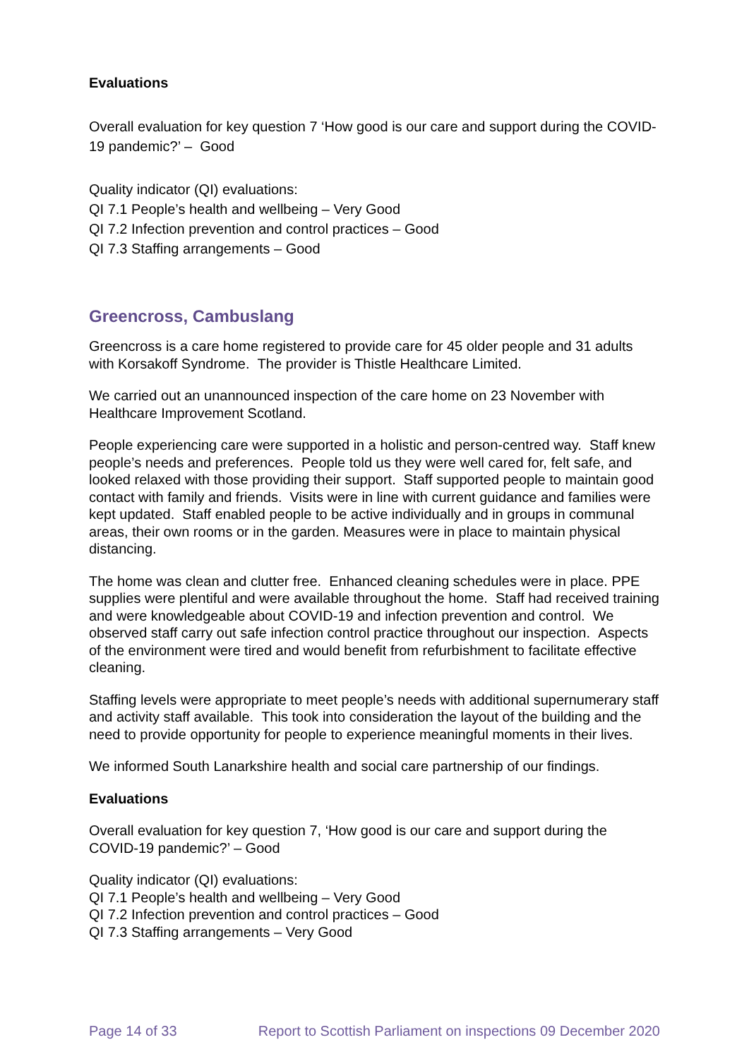Evaluations
Overall evaluation for key question 7 ‘How good is our care and support during the COVID-19 pandemic?’ – Good
Quality indicator (QI) evaluations:
QI 7.1 People’s health and wellbeing – Very Good
QI 7.2 Infection prevention and control practices – Good
QI 7.3 Staffing arrangements – Good
Greencross, Cambuslang
Greencross is a care home registered to provide care for 45 older people and 31 adults with Korsakoff Syndrome. The provider is Thistle Healthcare Limited.
We carried out an unannounced inspection of the care home on 23 November with Healthcare Improvement Scotland.
People experiencing care were supported in a holistic and person-centred way. Staff knew people’s needs and preferences. People told us they were well cared for, felt safe, and looked relaxed with those providing their support. Staff supported people to maintain good contact with family and friends. Visits were in line with current guidance and families were kept updated. Staff enabled people to be active individually and in groups in communal areas, their own rooms or in the garden. Measures were in place to maintain physical distancing.
The home was clean and clutter free. Enhanced cleaning schedules were in place. PPE supplies were plentiful and were available throughout the home. Staff had received training and were knowledgeable about COVID-19 and infection prevention and control. We observed staff carry out safe infection control practice throughout our inspection. Aspects of the environment were tired and would benefit from refurbishment to facilitate effective cleaning.
Staffing levels were appropriate to meet people’s needs with additional supernumerary staff and activity staff available. This took into consideration the layout of the building and the need to provide opportunity for people to experience meaningful moments in their lives.
We informed South Lanarkshire health and social care partnership of our findings.
Evaluations
Overall evaluation for key question 7, ‘How good is our care and support during the COVID-19 pandemic?’ – Good
Quality indicator (QI) evaluations:
QI 7.1 People’s health and wellbeing – Very Good
QI 7.2 Infection prevention and control practices – Good
QI 7.3 Staffing arrangements – Very Good
Page 14 of 33 Report to Scottish Parliament on inspections 09 December 2020